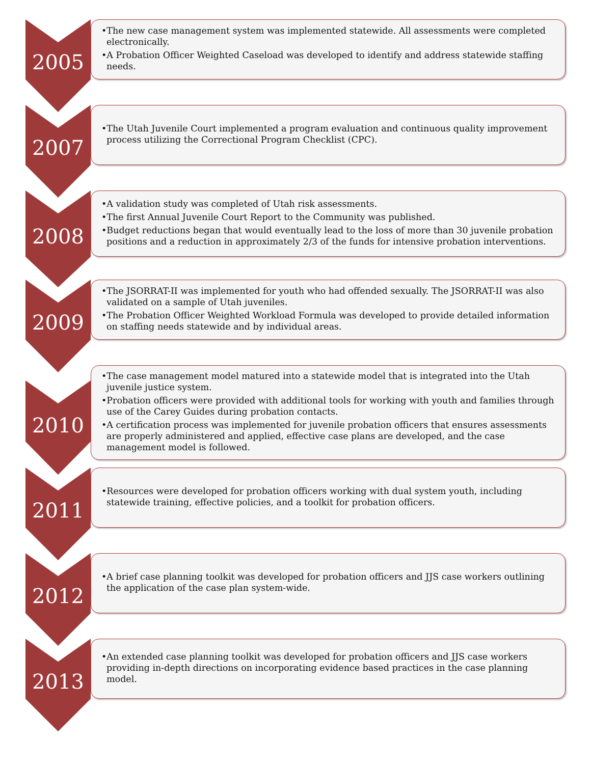2005
•The new case management system was implemented statewide. All assessments were completed electronically.
•A Probation Officer Weighted Caseload was developed to identify and address statewide staffing needs.
2007
•The Utah Juvenile Court implemented a program evaluation and continuous quality improvement process utilizing the Correctional Program Checklist (CPC).
2008
•A validation study was completed of Utah risk assessments.
•The first Annual Juvenile Court Report to the Community was published.
•Budget reductions began that would eventually lead to the loss of more than 30 juvenile probation positions and a reduction in approximately 2/3 of the funds for intensive probation interventions.
2009
•The JSORRAT-II was implemented for youth who had offended sexually. The JSORRAT-II was also validated on a sample of Utah juveniles.
•The Probation Officer Weighted Workload Formula was developed to provide detailed information on staffing needs statewide and by individual areas.
2010
•The case management model matured into a statewide model that is integrated into the Utah juvenile justice system.
•Probation officers were provided with additional tools for working with youth and families through use of the Carey Guides during probation contacts.
•A certification process was implemented for juvenile probation officers that ensures assessments are properly administered and applied, effective case plans are developed, and the case management model is followed.
2011
•Resources were developed for probation officers working with dual system youth, including statewide training, effective policies, and a toolkit for probation officers.
2012
•A brief case planning toolkit was developed for probation officers and JJS case workers outlining the application of the case plan system-wide.
2013
•An extended case planning toolkit was developed for probation officers and JJS case workers providing in-depth directions on incorporating evidence based practices in the case planning model.